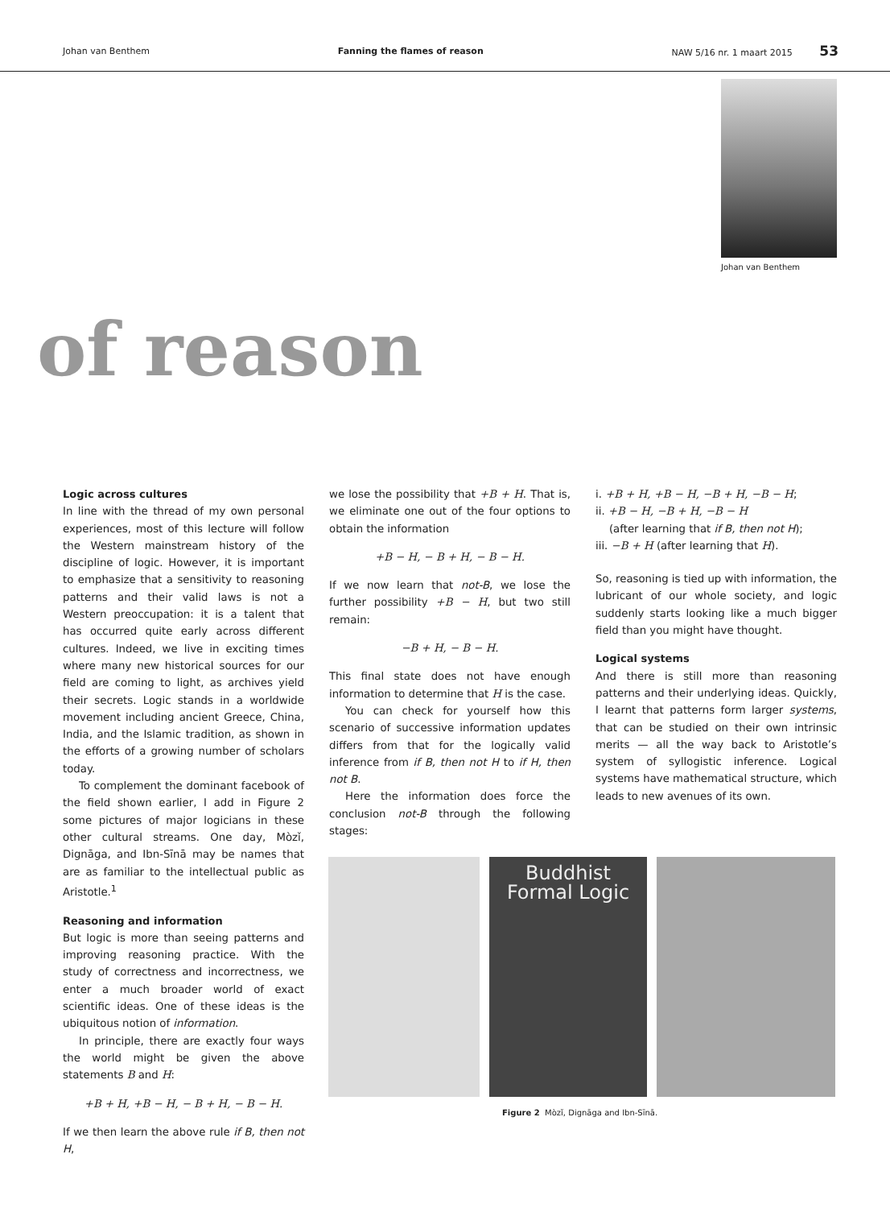Johan van Benthem Fanning the flames of reason NAW 5/16 nr. 1 maart 2015 53
Johan van Benthem
of reason
Logic across cultures
In line with the thread of my own personal experiences, most of this lecture will follow the Western mainstream history of the discipline of logic. However, it is important to emphasize that a sensitivity to reasoning patterns and their valid laws is not a Western preoccupation: it is a talent that has occurred quite early across different cultures. Indeed, we live in exciting times where many new historical sources for our field are coming to light, as archives yield their secrets. Logic stands in a worldwide movement including ancient Greece, China, India, and the Islamic tradition, as shown in the efforts of a growing number of scholars today.
To complement the dominant facebook of the field shown earlier, I add in Figure 2 some pictures of major logicians in these other cultural streams. One day, Mòzǐ, Dignāga, and Ibn-Sīnā may be names that are as familiar to the intellectual public as Aristotle.<sup>1</sup>
Reasoning and information
But logic is more than seeing patterns and improving reasoning practice. With the study of correctness and incorrectness, we enter a much broader world of exact scientific ideas. One of these ideas is the ubiquitous notion of information.
In principle, there are exactly four ways the world might be given the above statements B and H:
+B + H, +B − H, − B + H, − B − H.
If we then learn the above rule if B, then not H,
we lose the possibility that +B + H. That is, we eliminate one out of the four options to obtain the information
+B − H, − B + H, − B − H.
If we now learn that not-B, we lose the further possibility +B − H, but two still remain:
−B + H, − B − H.
This final state does not have enough information to determine that H is the case.
You can check for yourself how this scenario of successive information updates differs from that for the logically valid inference from if B, then not H to if H, then not B.
Here the information does force the conclusion not-B through the following stages:
i. +B + H, +B − H, −B + H, −B − H;
ii. +B − H, −B + H, −B − H
(after learning that if B, then not H);
iii. −B + H (after learning that H).
So, reasoning is tied up with information, the lubricant of our whole society, and logic suddenly starts looking like a much bigger field than you might have thought.
Logical systems
And there is still more than reasoning patterns and their underlying ideas. Quickly, I learnt that patterns form larger systems, that can be studied on their own intrinsic merits — all the way back to Aristotle’s system of syllogistic inference. Logical systems have mathematical structure, which leads to new avenues of its own.
Buddhist
Formal Logic
Figure 2 Mòzǐ, Dignāga and Ibn-Sīnā.